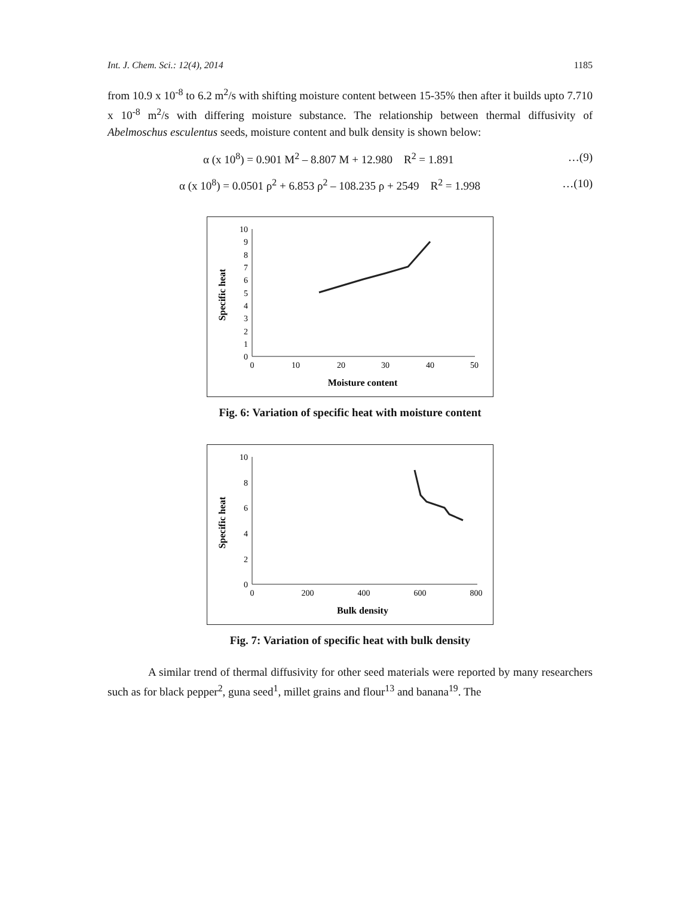Int. J. Chem. Sci.: 12(4), 2014 1185
from 10.9 x 10<sup>-8</sup> to 6.2 m<sup>2</sup>/s with shifting moisture content between 15-35% then after it builds upto 7.710 x 10<sup>-8</sup> m<sup>2</sup>/s with differing moisture substance. The relationship between thermal diffusivity of Abelmoschus esculentus seeds, moisture content and bulk density is shown below:
α (x 10<sup>8</sup>) = 0.901 M<sup>2</sup> – 8.807 M + 12.980 R<sup>2</sup> = 1.891 …(9)
α (x 10<sup>8</sup>) = 0.0501 ρ<sup>2</sup> + 6.853 ρ<sup>2</sup> – 108.235 ρ + 2549 R<sup>2</sup> = 1.998 …(10)
0
1
2
3
4
5
6
7
8
9
10
0
10
20
30
40
50
Moisture content
Specific heat
Fig. 6: Variation of specific heat with moisture content
0
2
4
6
8
10
0
200
400
600
800
Bulk density
Specific heat
Fig. 7: Variation of specific heat with bulk density
A similar trend of thermal diffusivity for other seed materials were reported by many researchers such as for black pepper<sup>2</sup>, guna seed<sup>1</sup>, millet grains and flour<sup>13</sup> and banana<sup>19</sup>. The